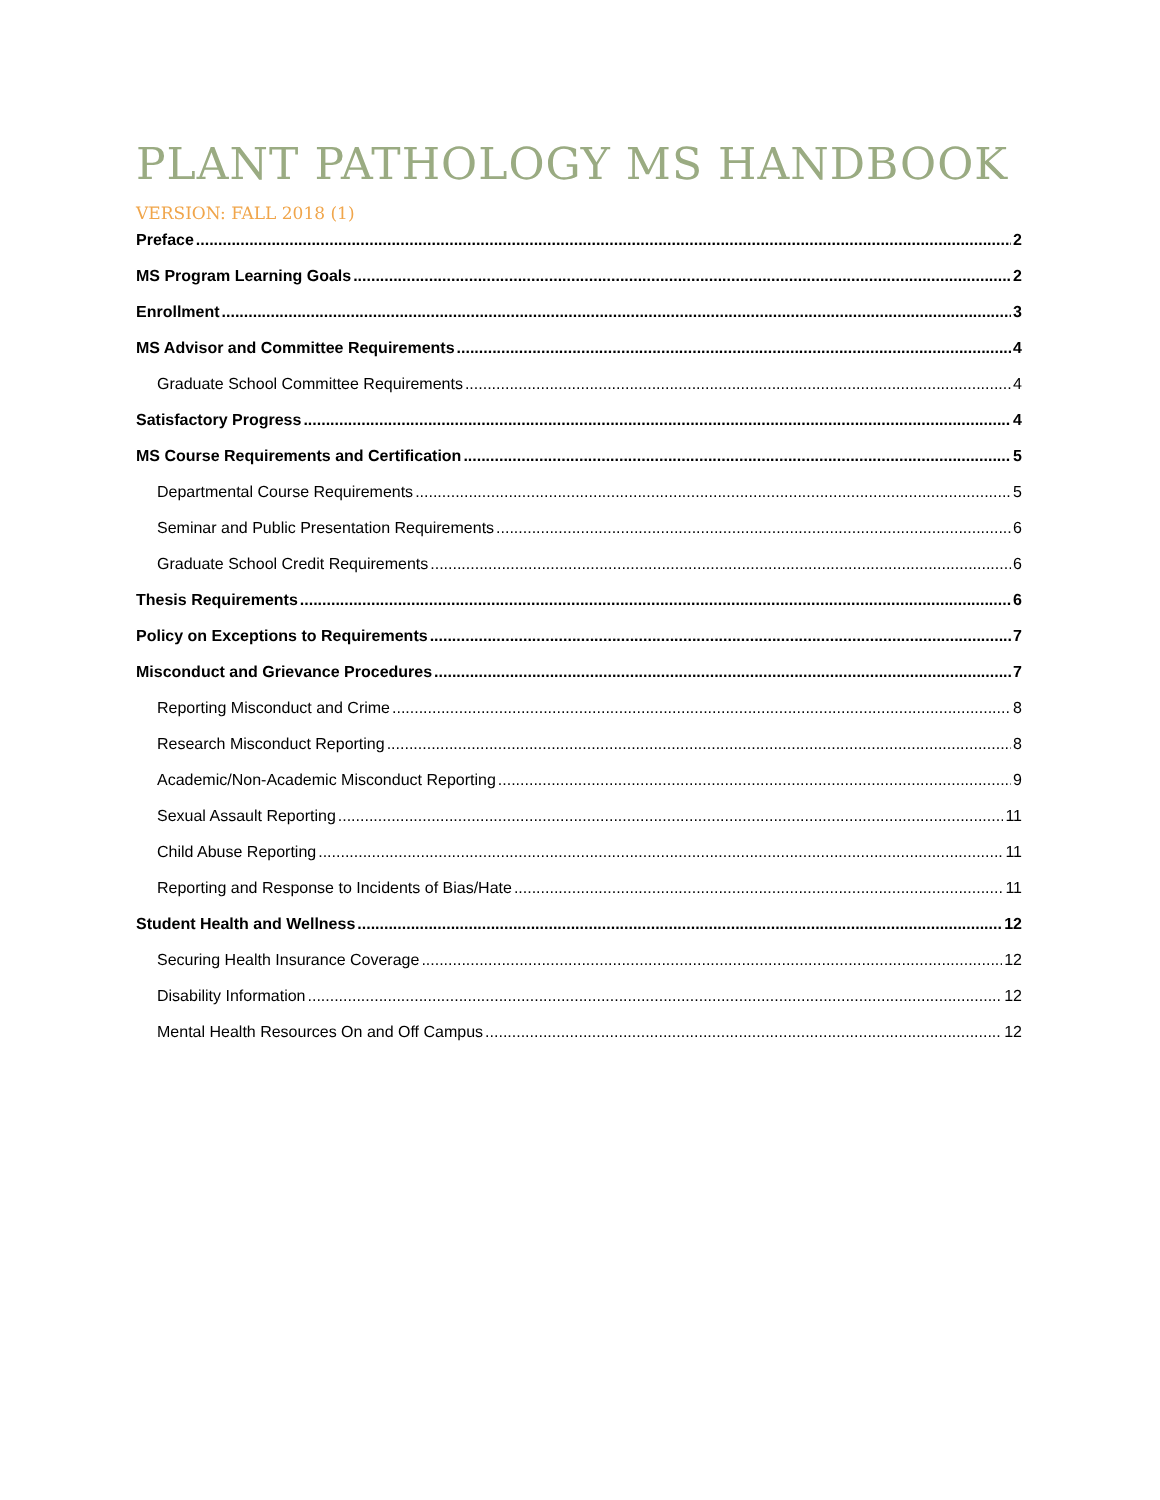PLANT PATHOLOGY MS HANDBOOK
VERSION: FALL 2018 (1)
Preface 2
MS Program Learning Goals 2
Enrollment 3
MS Advisor and Committee Requirements 4
Graduate School Committee Requirements 4
Satisfactory Progress 4
MS Course Requirements and Certification 5
Departmental Course Requirements 5
Seminar and Public Presentation Requirements 6
Graduate School Credit Requirements 6
Thesis Requirements 6
Policy on Exceptions to Requirements 7
Misconduct and Grievance Procedures 7
Reporting Misconduct and Crime 8
Research Misconduct Reporting 8
Academic/Non-Academic Misconduct Reporting 9
Sexual Assault Reporting 11
Child Abuse Reporting 11
Reporting and Response to Incidents of Bias/Hate 11
Student Health and Wellness 12
Securing Health Insurance Coverage 12
Disability Information 12
Mental Health Resources On and Off Campus 12